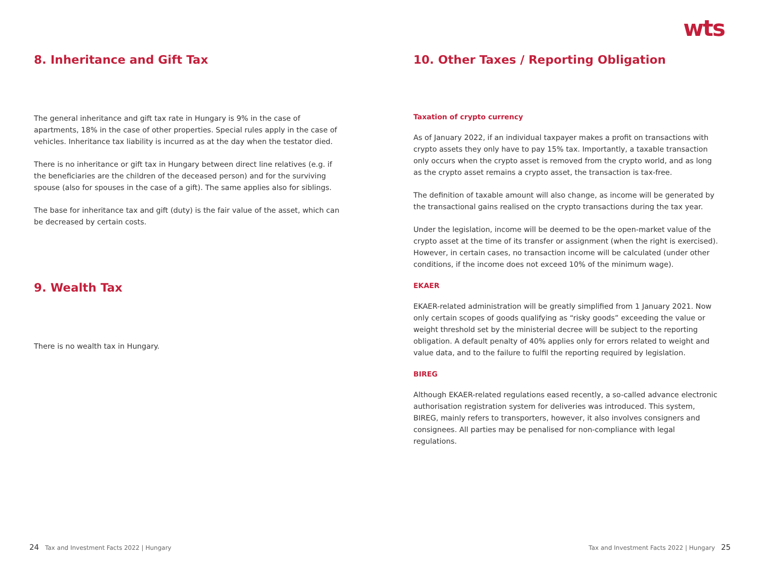wts
8. Inheritance and Gift Tax
The general inheritance and gift tax rate in Hungary is 9% in the case of apartments, 18% in the case of other properties. Special rules apply in the case of vehicles. Inheritance tax liability is incurred as at the day when the testator died.
There is no inheritance or gift tax in Hungary between direct line relatives (e.g. if the beneficiaries are the children of the deceased person) and for the surviving spouse (also for spouses in the case of a gift). The same applies also for siblings.
The base for inheritance tax and gift (duty) is the fair value of the asset, which can be decreased by certain costs.
9. Wealth Tax
There is no wealth tax in Hungary.
10. Other Taxes / Reporting Obligation
Taxation of crypto currency
As of January 2022, if an individual taxpayer makes a profit on transactions with crypto assets they only have to pay 15% tax. Importantly, a taxable transaction only occurs when the crypto asset is removed from the crypto world, and as long as the crypto asset remains a crypto asset, the transaction is tax-free.
The definition of taxable amount will also change, as income will be generated by the transactional gains realised on the crypto transactions during the tax year.
Under the legislation, income will be deemed to be the open-market value of the crypto asset at the time of its transfer or assignment (when the right is exercised). However, in certain cases, no transaction income will be calculated (under other conditions, if the income does not exceed 10% of the minimum wage).
EKAER
EKAER-related administration will be greatly simplified from 1 January 2021. Now only certain scopes of goods qualifying as “risky goods” exceeding the value or weight threshold set by the ministerial decree will be subject to the reporting obligation. A default penalty of 40% applies only for errors related to weight and value data, and to the failure to fulfil the reporting required by legislation.
BIREG
Although EKAER-related regulations eased recently, a so-called advance electronic authorisation registration system for deliveries was introduced. This system, BIREG, mainly refers to transporters, however, it also involves consigners and consignees. All parties may be penalised for non-compliance with legal regulations.
24 Tax and Investment Facts 2022 | Hungary Tax and Investment Facts 2022 | Hungary 25